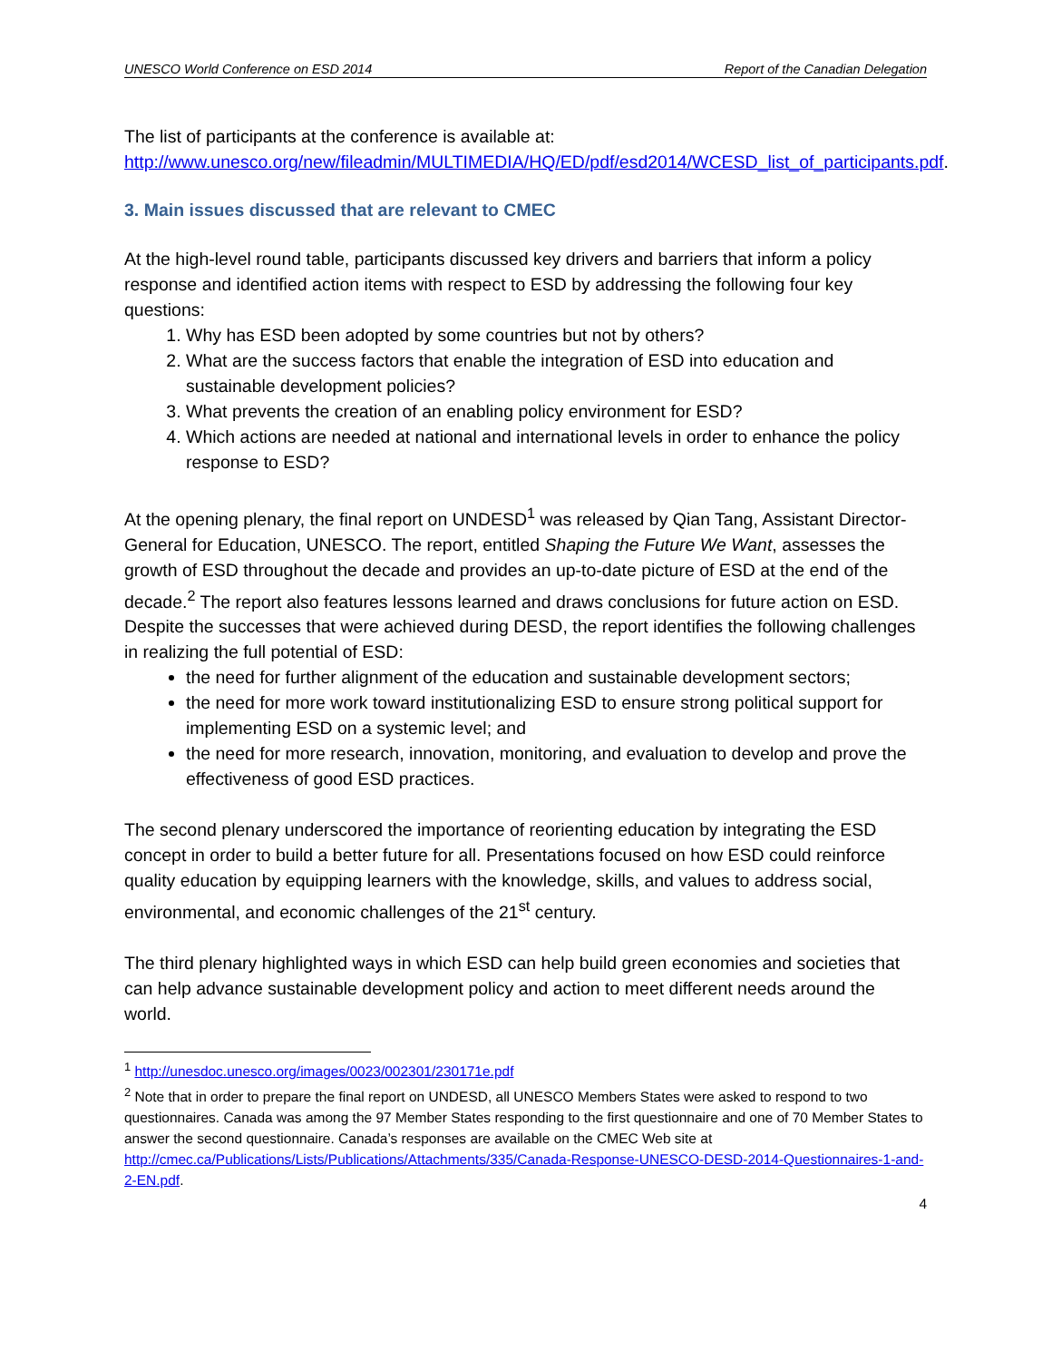UNESCO World Conference on ESD 2014 Report of the Canadian Delegation
The list of participants at the conference is available at:
http://www.unesco.org/new/fileadmin/MULTIMEDIA/HQ/ED/pdf/esd2014/WCESD_list_of_participants.pdf.
3. Main issues discussed that are relevant to CMEC
At the high-level round table, participants discussed key drivers and barriers that inform a policy response and identified action items with respect to ESD by addressing the following four key questions:
1. Why has ESD been adopted by some countries but not by others?
2. What are the success factors that enable the integration of ESD into education and sustainable development policies?
3. What prevents the creation of an enabling policy environment for ESD?
4. Which actions are needed at national and international levels in order to enhance the policy response to ESD?
At the opening plenary, the final report on UNDESD<sup>1</sup> was released by Qian Tang, Assistant Director-General for Education, UNESCO. The report, entitled Shaping the Future We Want, assesses the growth of ESD throughout the decade and provides an up-to-date picture of ESD at the end of the decade.<sup>2</sup> The report also features lessons learned and draws conclusions for future action on ESD. Despite the successes that were achieved during DESD, the report identifies the following challenges in realizing the full potential of ESD:
the need for further alignment of the education and sustainable development sectors;
the need for more work toward institutionalizing ESD to ensure strong political support for implementing ESD on a systemic level; and
the need for more research, innovation, monitoring, and evaluation to develop and prove the effectiveness of good ESD practices.
The second plenary underscored the importance of reorienting education by integrating the ESD concept in order to build a better future for all. Presentations focused on how ESD could reinforce quality education by equipping learners with the knowledge, skills, and values to address social, environmental, and economic challenges of the 21<sup>st</sup> century.
The third plenary highlighted ways in which ESD can help build green economies and societies that can help advance sustainable development policy and action to meet different needs around the world.
<sup>1</sup> http://unesdoc.unesco.org/images/0023/002301/230171e.pdf
<sup>2</sup> Note that in order to prepare the final report on UNDESD, all UNESCO Members States were asked to respond to two questionnaires. Canada was among the 97 Member States responding to the first questionnaire and one of 70 Member States to answer the second questionnaire. Canada’s responses are available on the CMEC Web site at http://cmec.ca/Publications/Lists/Publications/Attachments/335/Canada-Response-UNESCO-DESD-2014-Questionnaires-1-and-2-EN.pdf.
4